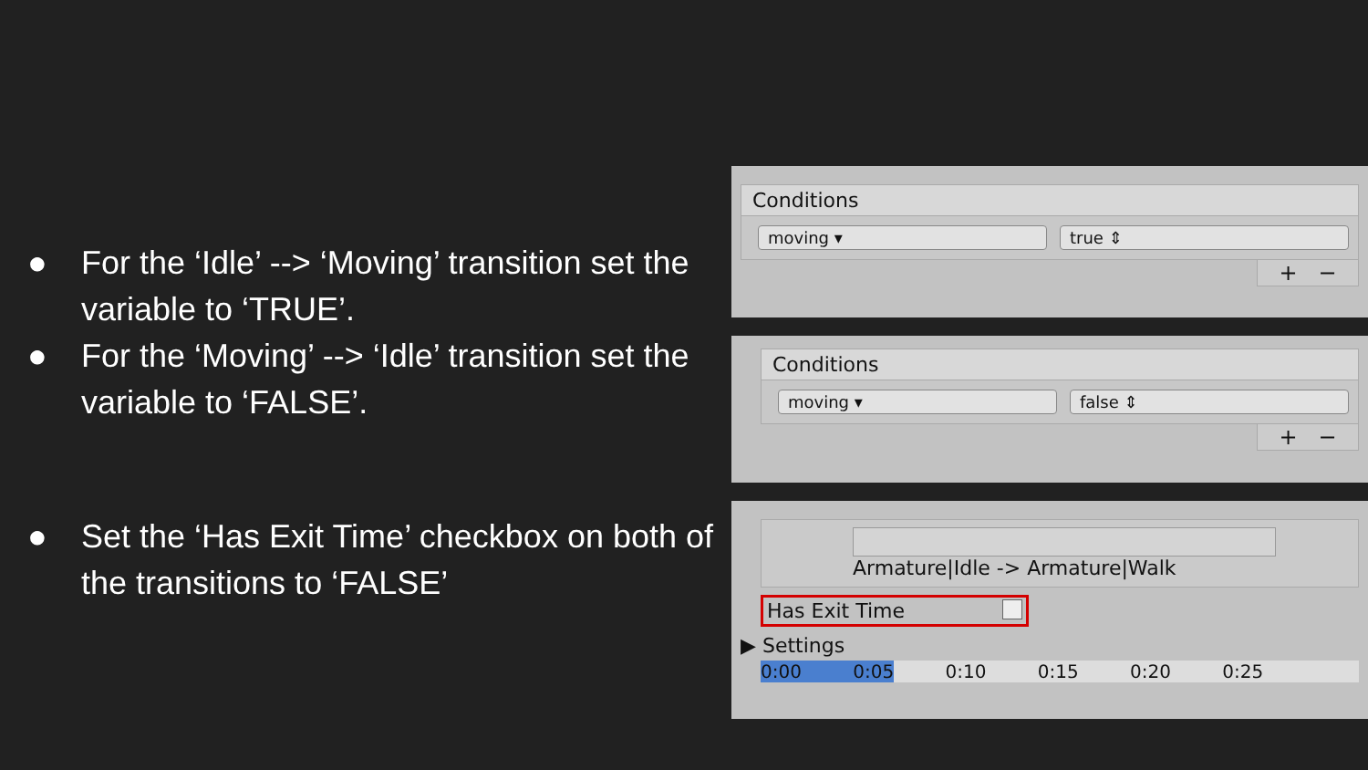● For the ‘Idle’ --> ‘Moving’ transition set the variable to ‘TRUE’.
● For the ‘Moving’ --> ‘Idle’ transition set the variable to ‘FALSE’.
● Set the ‘Has Exit Time’ checkbox on both of the transitions to ‘FALSE’
Conditions
moving ▾ true ⇕
+ −
Conditions
moving ▾ false ⇕
+ −
Armature|Idle -> Armature|Walk
Has Exit Time
▶ Settings
0:00 0:05 0:10 0:15 0:20 0:25